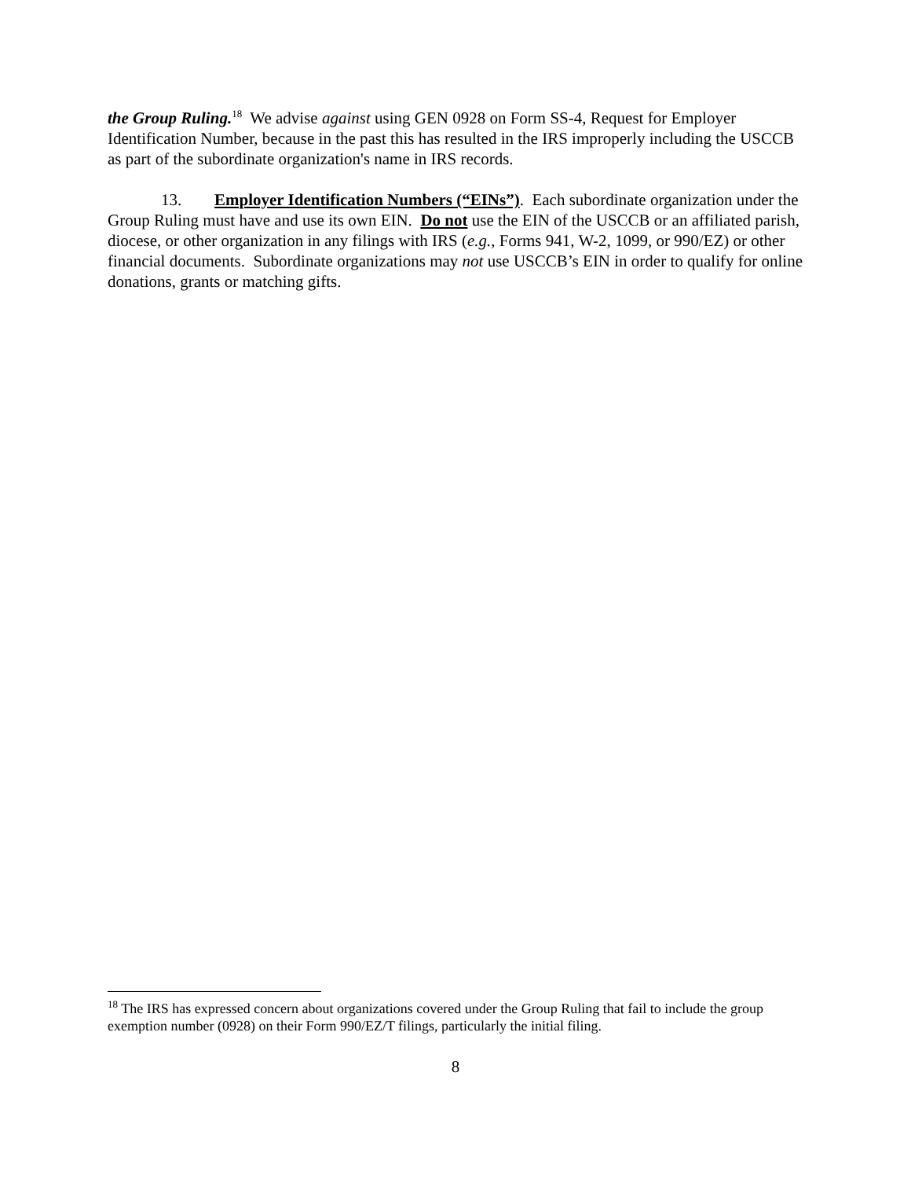the Group Ruling.<sup>18</sup> We advise against using GEN 0928 on Form SS-4, Request for Employer Identification Number, because in the past this has resulted in the IRS improperly including the USCCB as part of the subordinate organization's name in IRS records.
13. Employer Identification Numbers (“EINs”). Each subordinate organization under the Group Ruling must have and use its own EIN. Do not use the EIN of the USCCB or an affiliated parish, diocese, or other organization in any filings with IRS (e.g., Forms 941, W-2, 1099, or 990/EZ) or other financial documents. Subordinate organizations may not use USCCB’s EIN in order to qualify for online donations, grants or matching gifts.
<sup>18</sup> The IRS has expressed concern about organizations covered under the Group Ruling that fail to include the group exemption number (0928) on their Form 990/EZ/T filings, particularly the initial filing.
8